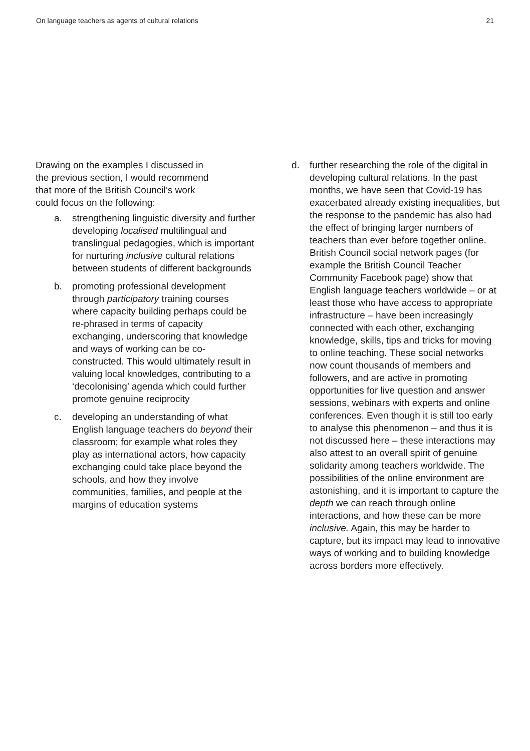On language teachers as agents of cultural relations 21
Drawing on the examples I discussed in
the previous section, I would recommend
that more of the British Council’s work
could focus on the following:
a. strengthening linguistic diversity and further developing localised multilingual and translingual pedagogies, which is important for nurturing inclusive cultural relations between students of different backgrounds
b. promoting professional development through participatory training courses where capacity building perhaps could be re-phrased in terms of capacity exchanging, underscoring that knowledge and ways of working can be co-constructed. This would ultimately result in valuing local knowledges, contributing to a ‘decolonising’ agenda which could further promote genuine reciprocity
c. developing an understanding of what English language teachers do beyond their classroom; for example what roles they play as international actors, how capacity exchanging could take place beyond the schools, and how they involve communities, families, and people at the margins of education systems
d. further researching the role of the digital in developing cultural relations. In the past months, we have seen that Covid-19 has exacerbated already existing inequalities, but the response to the pandemic has also had the effect of bringing larger numbers of teachers than ever before together online. British Council social network pages (for example the British Council Teacher Community Facebook page) show that English language teachers worldwide – or at least those who have access to appropriate infrastructure – have been increasingly connected with each other, exchanging knowledge, skills, tips and tricks for moving to online teaching. These social networks now count thousands of members and followers, and are active in promoting opportunities for live question and answer sessions, webinars with experts and online conferences. Even though it is still too early to analyse this phenomenon – and thus it is not discussed here – these interactions may also attest to an overall spirit of genuine solidarity among teachers worldwide. The possibilities of the online environment are astonishing, and it is important to capture the depth we can reach through online interactions, and how these can be more inclusive. Again, this may be harder to capture, but its impact may lead to innovative ways of working and to building knowledge across borders more effectively.